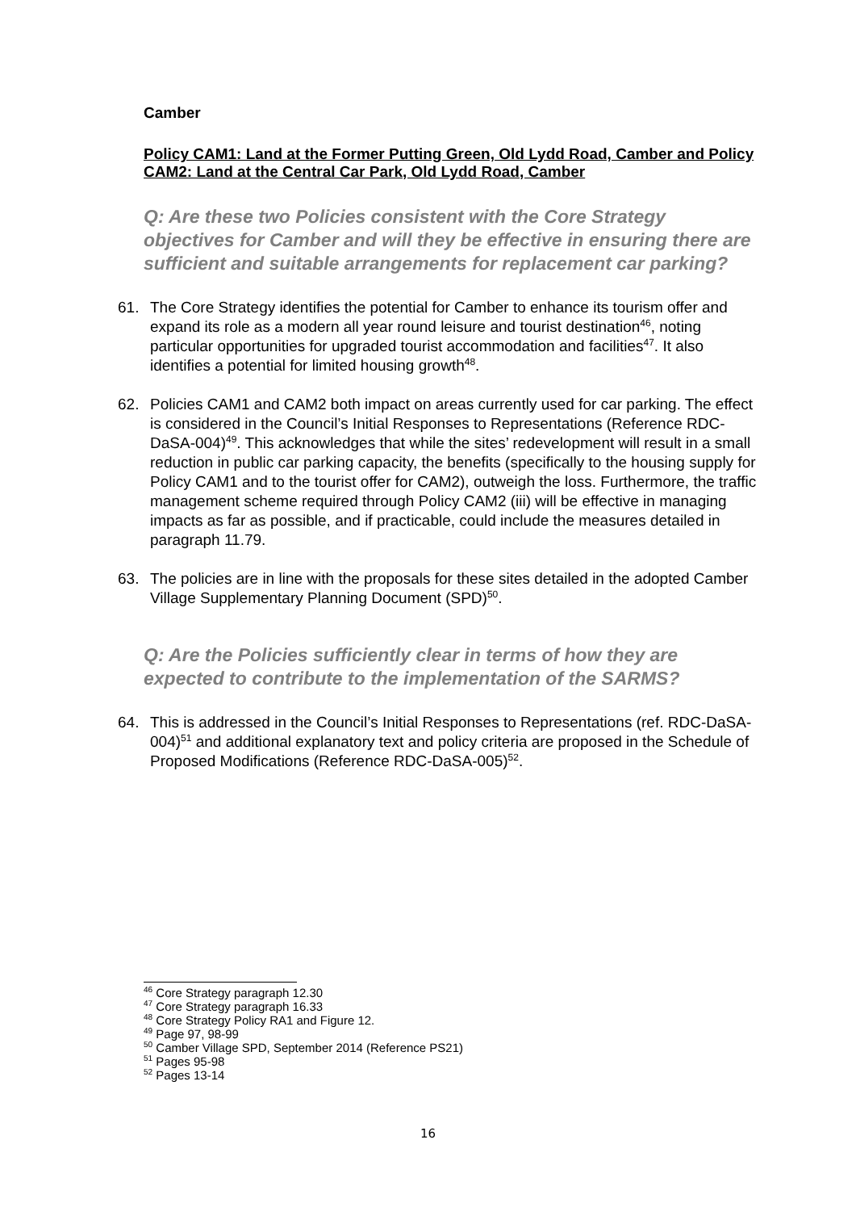Camber
Policy CAM1: Land at the Former Putting Green, Old Lydd Road, Camber and Policy CAM2: Land at the Central Car Park, Old Lydd Road, Camber
Q: Are these two Policies consistent with the Core Strategy objectives for Camber and will they be effective in ensuring there are sufficient and suitable arrangements for replacement car parking?
61. The Core Strategy identifies the potential for Camber to enhance its tourism offer and expand its role as a modern all year round leisure and tourist destination<sup>46</sup>, noting particular opportunities for upgraded tourist accommodation and facilities<sup>47</sup>. It also identifies a potential for limited housing growth<sup>48</sup>.
62. Policies CAM1 and CAM2 both impact on areas currently used for car parking. The effect is considered in the Council’s Initial Responses to Representations (Reference RDC-DaSA-004)<sup>49</sup>. This acknowledges that while the sites’ redevelopment will result in a small reduction in public car parking capacity, the benefits (specifically to the housing supply for Policy CAM1 and to the tourist offer for CAM2), outweigh the loss. Furthermore, the traffic management scheme required through Policy CAM2 (iii) will be effective in managing impacts as far as possible, and if practicable, could include the measures detailed in paragraph 11.79.
63. The policies are in line with the proposals for these sites detailed in the adopted Camber Village Supplementary Planning Document (SPD)<sup>50</sup>.
Q: Are the Policies sufficiently clear in terms of how they are expected to contribute to the implementation of the SARMS?
64. This is addressed in the Council’s Initial Responses to Representations (ref. RDC-DaSA-004)<sup>51</sup> and additional explanatory text and policy criteria are proposed in the Schedule of Proposed Modifications (Reference RDC-DaSA-005)<sup>52</sup>.
<sup>46</sup> Core Strategy paragraph 12.30
<sup>47</sup> Core Strategy paragraph 16.33
<sup>48</sup> Core Strategy Policy RA1 and Figure 12.
<sup>49</sup> Page 97, 98-99
<sup>50</sup> Camber Village SPD, September 2014 (Reference PS21)
<sup>51</sup> Pages 95-98
<sup>52</sup> Pages 13-14
16